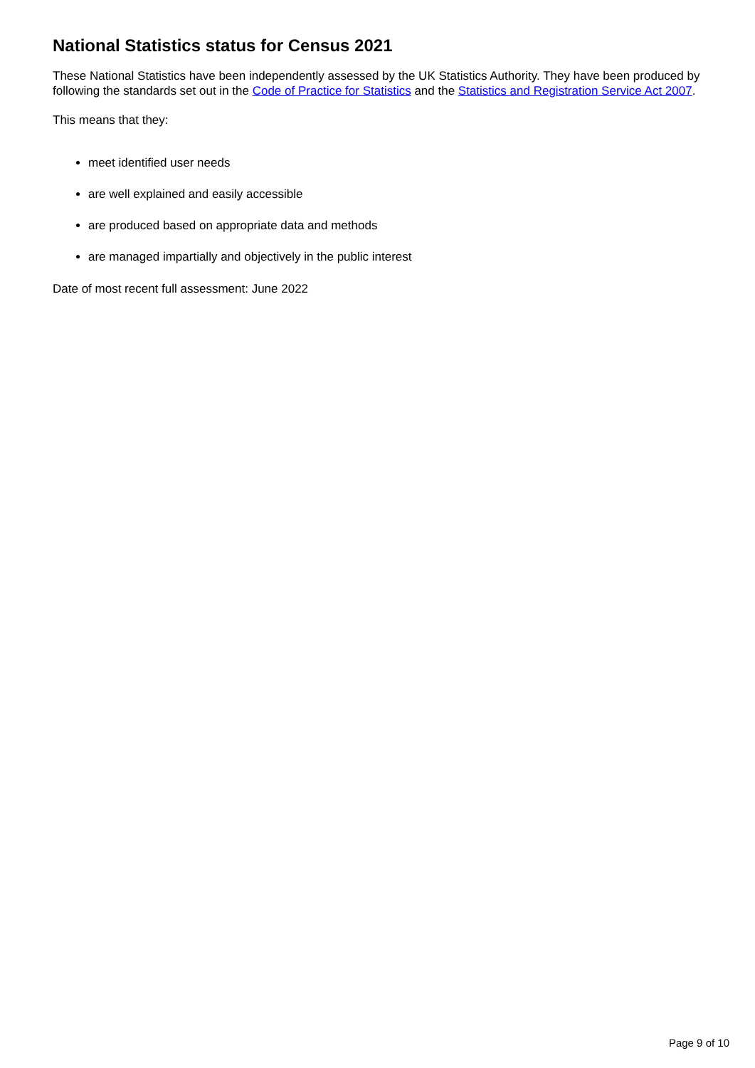National Statistics status for Census 2021
These National Statistics have been independently assessed by the UK Statistics Authority. They have been produced by following the standards set out in the Code of Practice for Statistics and the Statistics and Registration Service Act 2007.
This means that they:
meet identified user needs
are well explained and easily accessible
are produced based on appropriate data and methods
are managed impartially and objectively in the public interest
Date of most recent full assessment: June 2022
Page 9 of 10